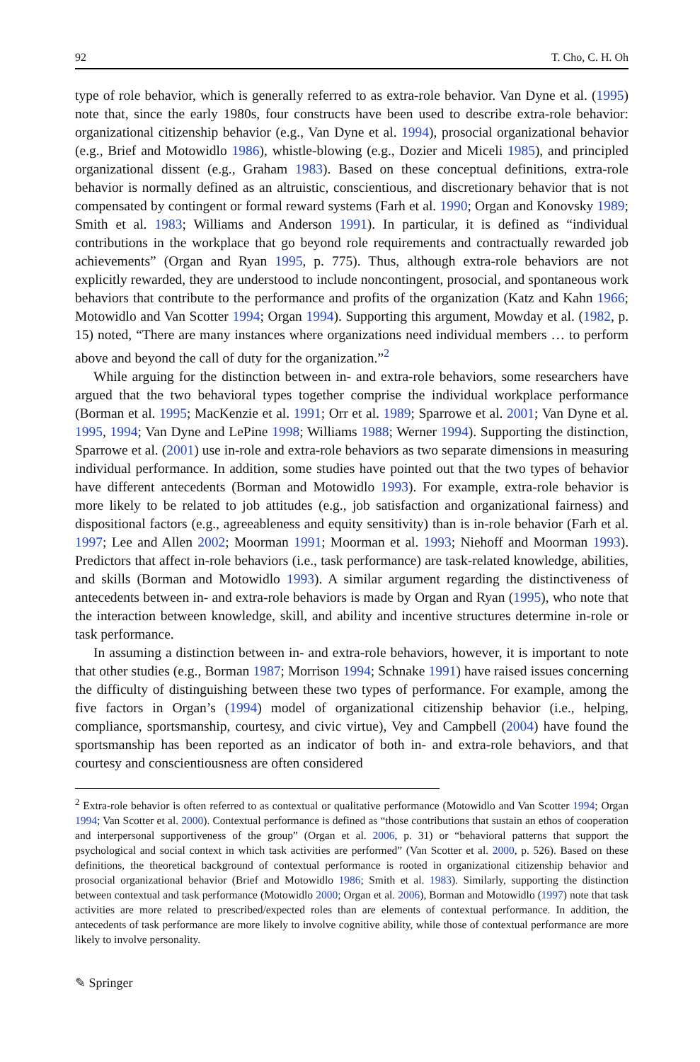92 T. Cho, C. H. Oh
type of role behavior, which is generally referred to as extra-role behavior. Van Dyne et al. (1995) note that, since the early 1980s, four constructs have been used to describe extra-role behavior: organizational citizenship behavior (e.g., Van Dyne et al. 1994), prosocial organizational behavior (e.g., Brief and Motowidlo 1986), whistle-blowing (e.g., Dozier and Miceli 1985), and principled organizational dissent (e.g., Graham 1983). Based on these conceptual definitions, extra-role behavior is normally defined as an altruistic, conscientious, and discretionary behavior that is not compensated by contingent or formal reward systems (Farh et al. 1990; Organ and Konovsky 1989; Smith et al. 1983; Williams and Anderson 1991). In particular, it is defined as “individual contributions in the workplace that go beyond role requirements and contractually rewarded job achievements” (Organ and Ryan 1995, p. 775). Thus, although extra-role behaviors are not explicitly rewarded, they are understood to include noncontingent, prosocial, and spontaneous work behaviors that contribute to the performance and profits of the organization (Katz and Kahn 1966; Motowidlo and Van Scotter 1994; Organ 1994). Supporting this argument, Mowday et al. (1982, p. 15) noted, “There are many instances where organizations need individual members … to perform above and beyond the call of duty for the organization.”<sup>2</sup>
While arguing for the distinction between in- and extra-role behaviors, some researchers have argued that the two behavioral types together comprise the individual workplace performance (Borman et al. 1995; MacKenzie et al. 1991; Orr et al. 1989; Sparrowe et al. 2001; Van Dyne et al. 1995, 1994; Van Dyne and LePine 1998; Williams 1988; Werner 1994). Supporting the distinction, Sparrowe et al. (2001) use in-role and extra-role behaviors as two separate dimensions in measuring individual performance. In addition, some studies have pointed out that the two types of behavior have different antecedents (Borman and Motowidlo 1993). For example, extra-role behavior is more likely to be related to job attitudes (e.g., job satisfaction and organizational fairness) and dispositional factors (e.g., agreeableness and equity sensitivity) than is in-role behavior (Farh et al. 1997; Lee and Allen 2002; Moorman 1991; Moorman et al. 1993; Niehoff and Moorman 1993). Predictors that affect in-role behaviors (i.e., task performance) are task-related knowledge, abilities, and skills (Borman and Motowidlo 1993). A similar argument regarding the distinctiveness of antecedents between in- and extra-role behaviors is made by Organ and Ryan (1995), who note that the interaction between knowledge, skill, and ability and incentive structures determine in-role or task performance.
In assuming a distinction between in- and extra-role behaviors, however, it is important to note that other studies (e.g., Borman 1987; Morrison 1994; Schnake 1991) have raised issues concerning the difficulty of distinguishing between these two types of performance. For example, among the five factors in Organ’s (1994) model of organizational citizenship behavior (i.e., helping, compliance, sportsmanship, courtesy, and civic virtue), Vey and Campbell (2004) have found the sportsmanship has been reported as an indicator of both in- and extra-role behaviors, and that courtesy and conscientiousness are often considered
<sup>2</sup> Extra-role behavior is often referred to as contextual or qualitative performance (Motowidlo and Van Scotter 1994; Organ 1994; Van Scotter et al. 2000). Contextual performance is defined as “those contributions that sustain an ethos of cooperation and interpersonal supportiveness of the group” (Organ et al. 2006, p. 31) or “behavioral patterns that support the psychological and social context in which task activities are performed” (Van Scotter et al. 2000, p. 526). Based on these definitions, the theoretical background of contextual performance is rooted in organizational citizenship behavior and prosocial organizational behavior (Brief and Motowidlo 1986; Smith et al. 1983). Similarly, supporting the distinction between contextual and task performance (Motowidlo 2000; Organ et al. 2006), Borman and Motowidlo (1997) note that task activities are more related to prescribed/expected roles than are elements of contextual performance. In addition, the antecedents of task performance are more likely to involve cognitive ability, while those of contextual performance are more likely to involve personality.
✎ Springer